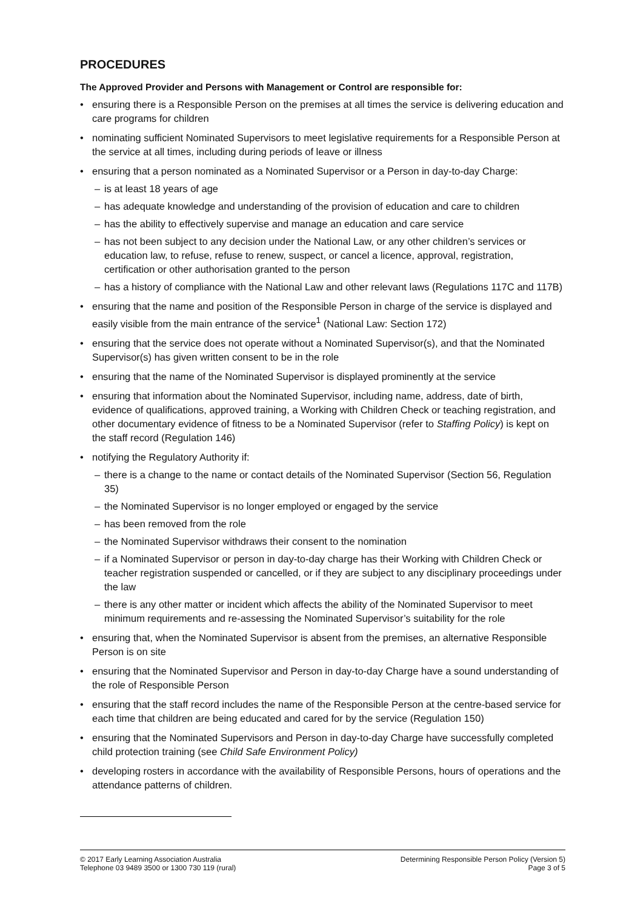PROCEDURES
The Approved Provider and Persons with Management or Control are responsible for:
• ensuring there is a Responsible Person on the premises at all times the service is delivering education and care programs for children
• nominating sufficient Nominated Supervisors to meet legislative requirements for a Responsible Person at the service at all times, including during periods of leave or illness
• ensuring that a person nominated as a Nominated Supervisor or a Person in day-to-day Charge:
– is at least 18 years of age
– has adequate knowledge and understanding of the provision of education and care to children
– has the ability to effectively supervise and manage an education and care service
– has not been subject to any decision under the National Law, or any other children’s services or education law, to refuse, refuse to renew, suspect, or cancel a licence, approval, registration, certification or other authorisation granted to the person
– has a history of compliance with the National Law and other relevant laws (Regulations 117C and 117B)
• ensuring that the name and position of the Responsible Person in charge of the service is displayed and easily visible from the main entrance of the service<sup>1</sup> (National Law: Section 172)
• ensuring that the service does not operate without a Nominated Supervisor(s), and that the Nominated Supervisor(s) has given written consent to be in the role
• ensuring that the name of the Nominated Supervisor is displayed prominently at the service
• ensuring that information about the Nominated Supervisor, including name, address, date of birth, evidence of qualifications, approved training, a Working with Children Check or teaching registration, and other documentary evidence of fitness to be a Nominated Supervisor (refer to Staffing Policy) is kept on the staff record (Regulation 146)
• notifying the Regulatory Authority if:
– there is a change to the name or contact details of the Nominated Supervisor (Section 56, Regulation 35)
– the Nominated Supervisor is no longer employed or engaged by the service
– has been removed from the role
– the Nominated Supervisor withdraws their consent to the nomination
– if a Nominated Supervisor or person in day-to-day charge has their Working with Children Check or teacher registration suspended or cancelled, or if they are subject to any disciplinary proceedings under the law
– there is any other matter or incident which affects the ability of the Nominated Supervisor to meet minimum requirements and re-assessing the Nominated Supervisor’s suitability for the role
• ensuring that, when the Nominated Supervisor is absent from the premises, an alternative Responsible Person is on site
• ensuring that the Nominated Supervisor and Person in day-to-day Charge have a sound understanding of the role of Responsible Person
• ensuring that the staff record includes the name of the Responsible Person at the centre-based service for each time that children are being educated and cared for by the service (Regulation 150)
• ensuring that the Nominated Supervisors and Person in day-to-day Charge have successfully completed child protection training (see Child Safe Environment Policy)
• developing rosters in accordance with the availability of Responsible Persons, hours of operations and the attendance patterns of children.
© 2017 Early Learning Association Australia
Telephone 03 9489 3500 or 1300 730 119 (rural)
Determining Responsible Person Policy (Version 5)
Page 3 of 5